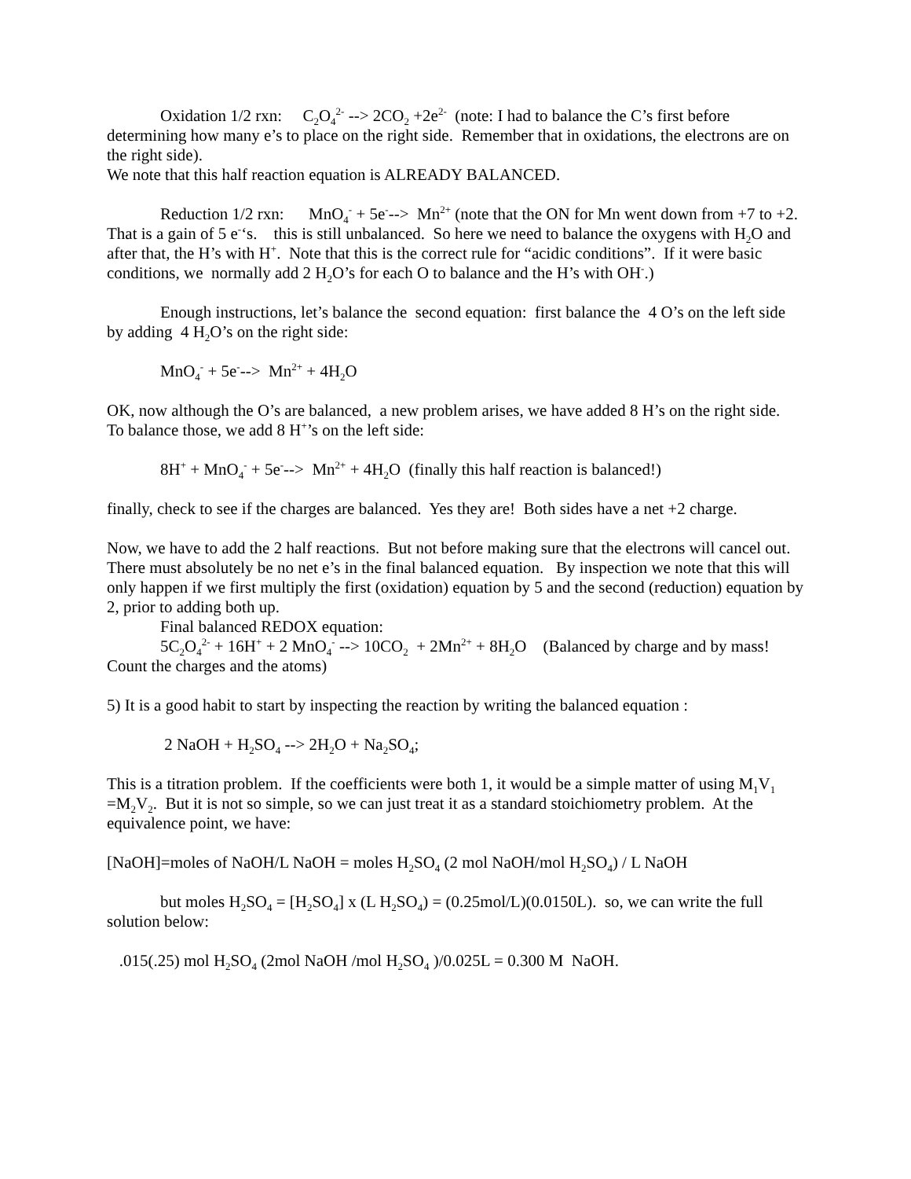Oxidation 1/2 rxn: C<sub>2</sub>O<sub>4</sub><sup>2-</sup> --> 2CO<sub>2</sub> +2e<sup>2-</sup> (note: I had to balance the C’s first before determining how many e’s to place on the right side. Remember that in oxidations, the electrons are on the right side).
We note that this half reaction equation is ALREADY BALANCED.
Reduction 1/2 rxn: MnO<sub>4</sub><sup>-</sup> + 5e<sup>-</sup>--> Mn<sup>2+</sup> (note that the ON for Mn went down from +7 to +2. That is a gain of 5 e<sup>-</sup>‘s. this is still unbalanced. So here we need to balance the oxygens with H<sub>2</sub>O and after that, the H’s with H<sup>+</sup>. Note that this is the correct rule for “acidic conditions”. If it were basic conditions, we normally add 2 H<sub>2</sub>O’s for each O to balance and the H’s with OH<sup>-</sup>.)
Enough instructions, let’s balance the second equation: first balance the 4 O’s on the left side by adding 4 H<sub>2</sub>O’s on the right side:
MnO<sub>4</sub><sup>-</sup> + 5e<sup>-</sup>--> Mn<sup>2+</sup> + 4H<sub>2</sub>O
OK, now although the O’s are balanced, a new problem arises, we have added 8 H’s on the right side. To balance those, we add 8 H<sup>+</sup>’s on the left side:
8H<sup>+</sup> + MnO<sub>4</sub><sup>-</sup> + 5e<sup>-</sup>--> Mn<sup>2+</sup> + 4H<sub>2</sub>O (finally this half reaction is balanced!)
finally, check to see if the charges are balanced. Yes they are! Both sides have a net +2 charge.
Now, we have to add the 2 half reactions. But not before making sure that the electrons will cancel out. There must absolutely be no net e’s in the final balanced equation. By inspection we note that this will only happen if we first multiply the first (oxidation) equation by 5 and the second (reduction) equation by 2, prior to adding both up.
Final balanced REDOX equation:
5C<sub>2</sub>O<sub>4</sub><sup>2-</sup> + 16H<sup>+</sup> + 2 MnO<sub>4</sub><sup>-</sup> --> 10CO<sub>2</sub> + 2Mn<sup>2+</sup> + 8H<sub>2</sub>O (Balanced by charge and by mass! Count the charges and the atoms)
5) It is a good habit to start by inspecting the reaction by writing the balanced equation :
2 NaOH + H<sub>2</sub>SO<sub>4</sub> --> 2H<sub>2</sub>O + Na<sub>2</sub>SO<sub>4</sub>;
This is a titration problem. If the coefficients were both 1, it would be a simple matter of using M<sub>1</sub>V<sub>1</sub> =M<sub>2</sub>V<sub>2</sub>. But it is not so simple, so we can just treat it as a standard stoichiometry problem. At the equivalence point, we have:
[NaOH]=moles of NaOH/L NaOH = moles H<sub>2</sub>SO<sub>4</sub> (2 mol NaOH/mol H<sub>2</sub>SO<sub>4</sub>) / L NaOH
but moles H<sub>2</sub>SO<sub>4</sub> = [H<sub>2</sub>SO<sub>4</sub>] x (L H<sub>2</sub>SO<sub>4</sub>) = (0.25mol/L)(0.0150L). so, we can write the full solution below:
.015(.25) mol H<sub>2</sub>SO<sub>4</sub> (2mol NaOH /mol H<sub>2</sub>SO<sub>4</sub> )/0.025L = 0.300 M NaOH.